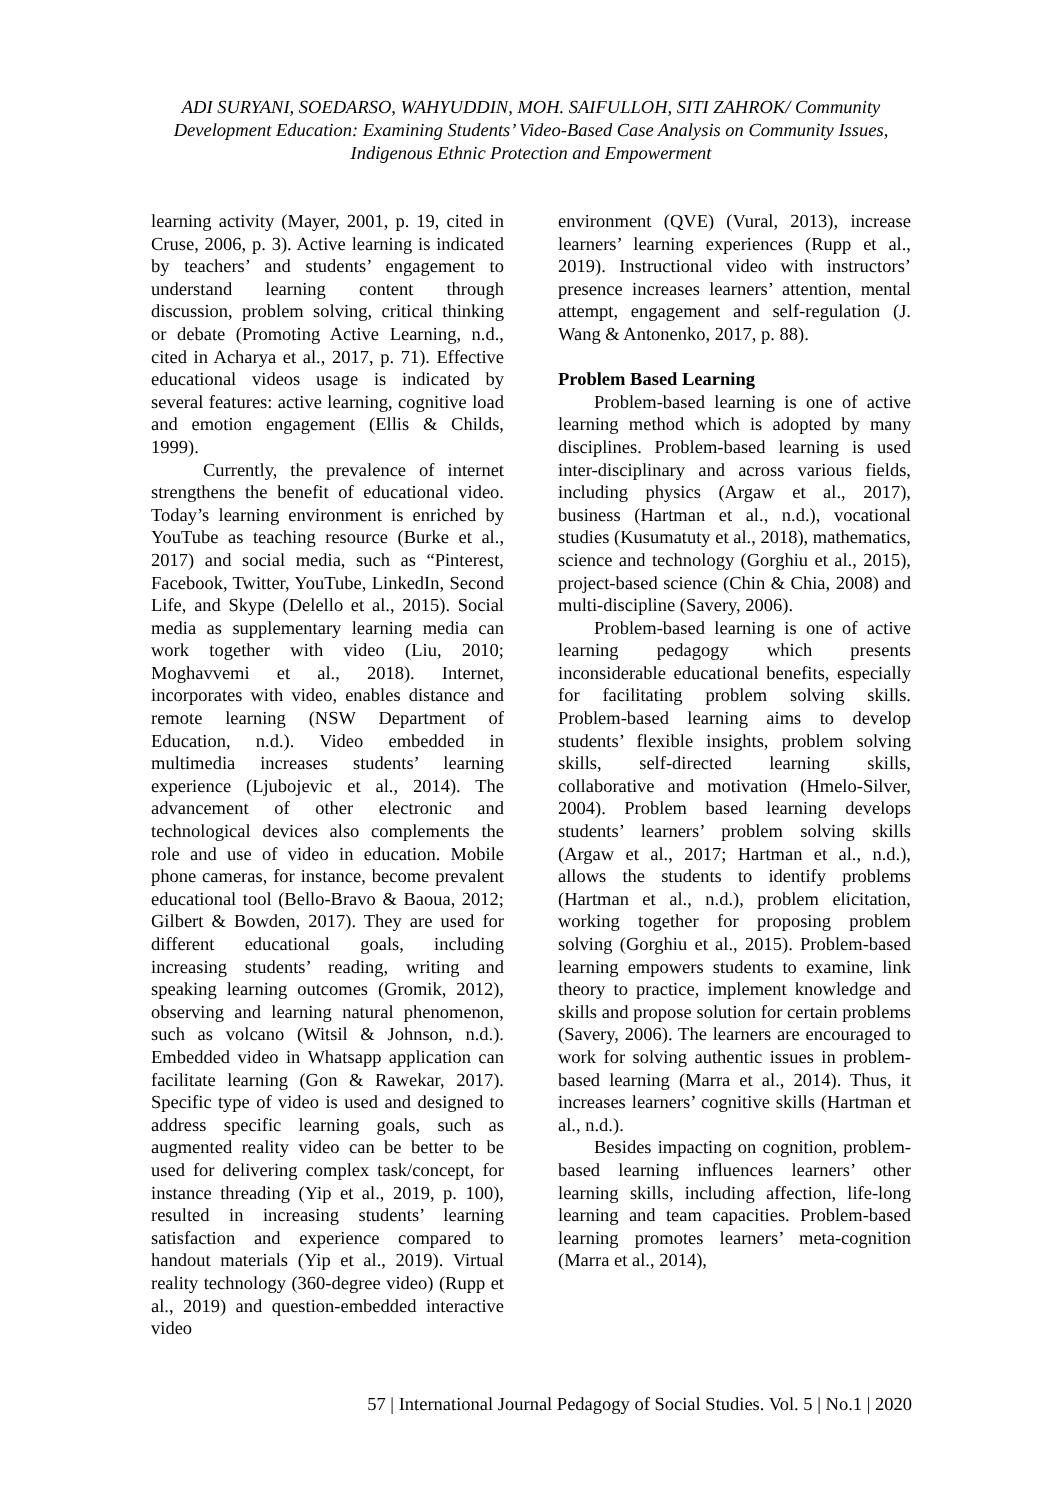ADI SURYANI, SOEDARSO, WAHYUDDIN, MOH. SAIFULLOH, SITI ZAHROK/ Community Development Education: Examining Students’ Video-Based Case Analysis on Community Issues, Indigenous Ethnic Protection and Empowerment
learning activity (Mayer, 2001, p. 19, cited in Cruse, 2006, p. 3). Active learning is indicated by teachers’ and students’ engagement to understand learning content through discussion, problem solving, critical thinking or debate (Promoting Active Learning, n.d., cited in Acharya et al., 2017, p. 71). Effective educational videos usage is indicated by several features: active learning, cognitive load and emotion engagement (Ellis & Childs, 1999).
Currently, the prevalence of internet strengthens the benefit of educational video. Today’s learning environment is enriched by YouTube as teaching resource (Burke et al., 2017) and social media, such as “Pinterest, Facebook, Twitter, YouTube, LinkedIn, Second Life, and Skype (Delello et al., 2015). Social media as supplementary learning media can work together with video (Liu, 2010; Moghavvemi et al., 2018). Internet, incorporates with video, enables distance and remote learning (NSW Department of Education, n.d.). Video embedded in multimedia increases students’ learning experience (Ljubojevic et al., 2014). The advancement of other electronic and technological devices also complements the role and use of video in education. Mobile phone cameras, for instance, become prevalent educational tool (Bello-Bravo & Baoua, 2012; Gilbert & Bowden, 2017). They are used for different educational goals, including increasing students’ reading, writing and speaking learning outcomes (Gromik, 2012), observing and learning natural phenomenon, such as volcano (Witsil & Johnson, n.d.). Embedded video in Whatsapp application can facilitate learning (Gon & Rawekar, 2017). Specific type of video is used and designed to address specific learning goals, such as augmented reality video can be better to be used for delivering complex task/concept, for instance threading (Yip et al., 2019, p. 100), resulted in increasing students’ learning satisfaction and experience compared to handout materials (Yip et al., 2019). Virtual reality technology (360-degree video) (Rupp et al., 2019) and question-embedded interactive video
environment (QVE) (Vural, 2013), increase learners’ learning experiences (Rupp et al., 2019). Instructional video with instructors’ presence increases learners’ attention, mental attempt, engagement and self-regulation (J. Wang & Antonenko, 2017, p. 88).
Problem Based Learning
Problem-based learning is one of active learning method which is adopted by many disciplines. Problem-based learning is used inter-disciplinary and across various fields, including physics (Argaw et al., 2017), business (Hartman et al., n.d.), vocational studies (Kusumatuty et al., 2018), mathematics, science and technology (Gorghiu et al., 2015), project-based science (Chin & Chia, 2008) and multi-discipline (Savery, 2006).
Problem-based learning is one of active learning pedagogy which presents inconsiderable educational benefits, especially for facilitating problem solving skills. Problem-based learning aims to develop students’ flexible insights, problem solving skills, self-directed learning skills, collaborative and motivation (Hmelo-Silver, 2004). Problem based learning develops students’ learners’ problem solving skills (Argaw et al., 2017; Hartman et al., n.d.), allows the students to identify problems (Hartman et al., n.d.), problem elicitation, working together for proposing problem solving (Gorghiu et al., 2015). Problem-based learning empowers students to examine, link theory to practice, implement knowledge and skills and propose solution for certain problems (Savery, 2006). The learners are encouraged to work for solving authentic issues in problem-based learning (Marra et al., 2014). Thus, it increases learners’ cognitive skills (Hartman et al., n.d.).
Besides impacting on cognition, problem-based learning influences learners’ other learning skills, including affection, life-long learning and team capacities. Problem-based learning promotes learners’ meta-cognition (Marra et al., 2014),
57 | International Journal Pedagogy of Social Studies. Vol. 5 | No.1 | 2020